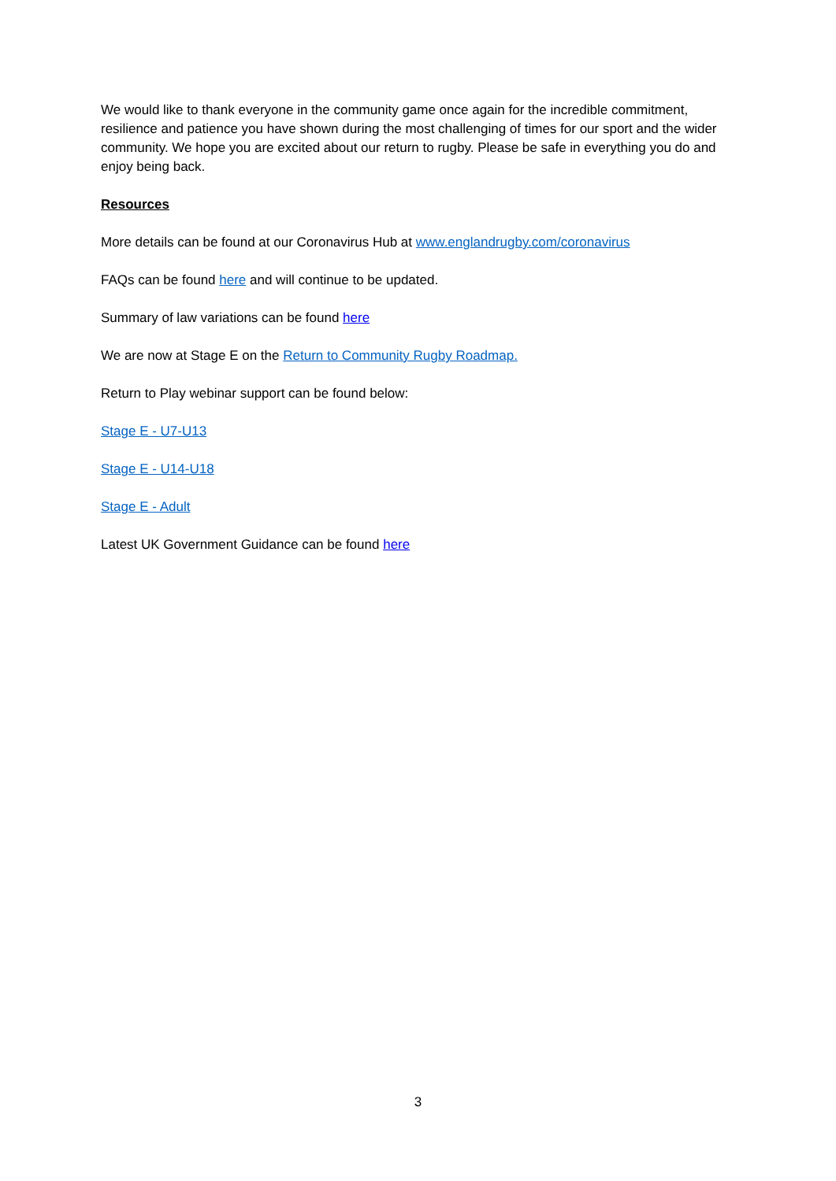We would like to thank everyone in the community game once again for the incredible commitment, resilience and patience you have shown during the most challenging of times for our sport and the wider community. We hope you are excited about our return to rugby. Please be safe in everything you do and enjoy being back.
Resources
More details can be found at our Coronavirus Hub at www.englandrugby.com/coronavirus
FAQs can be found here and will continue to be updated.
Summary of law variations can be found here
We are now at Stage E on the Return to Community Rugby Roadmap.
Return to Play webinar support can be found below:
Stage E - U7-U13
Stage E - U14-U18
Stage E - Adult
Latest UK Government Guidance can be found here
3